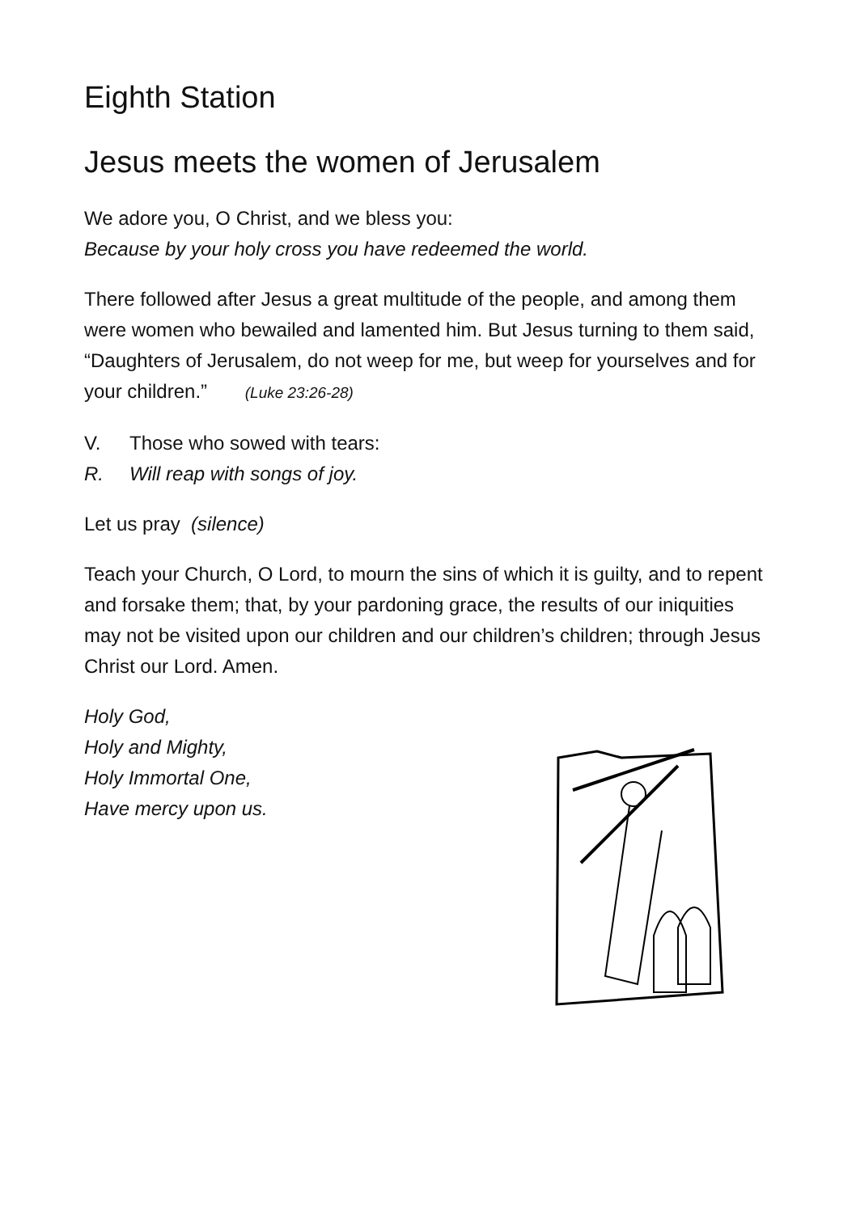Eighth Station
Jesus meets the women of Jerusalem
We adore you, O Christ, and we bless you:
Because by your holy cross you have redeemed the world.
There followed after Jesus a great multitude of the people, and among them were women who bewailed and lamented him. But Jesus turning to them said, “Daughters of Jerusalem, do not weep for me, but weep for yourselves and for your children.” (Luke 23:26-28)
V. Those who sowed with tears:
R. Will reap with songs of joy.
Let us pray (silence)
Teach your Church, O Lord, to mourn the sins of which it is guilty, and to repent and forsake them; that, by your pardoning grace, the results of our iniquities may not be visited upon our children and our children’s children; through Jesus Christ our Lord. Amen.
Holy God,
Holy and Mighty,
Holy Immortal One,
Have mercy upon us.